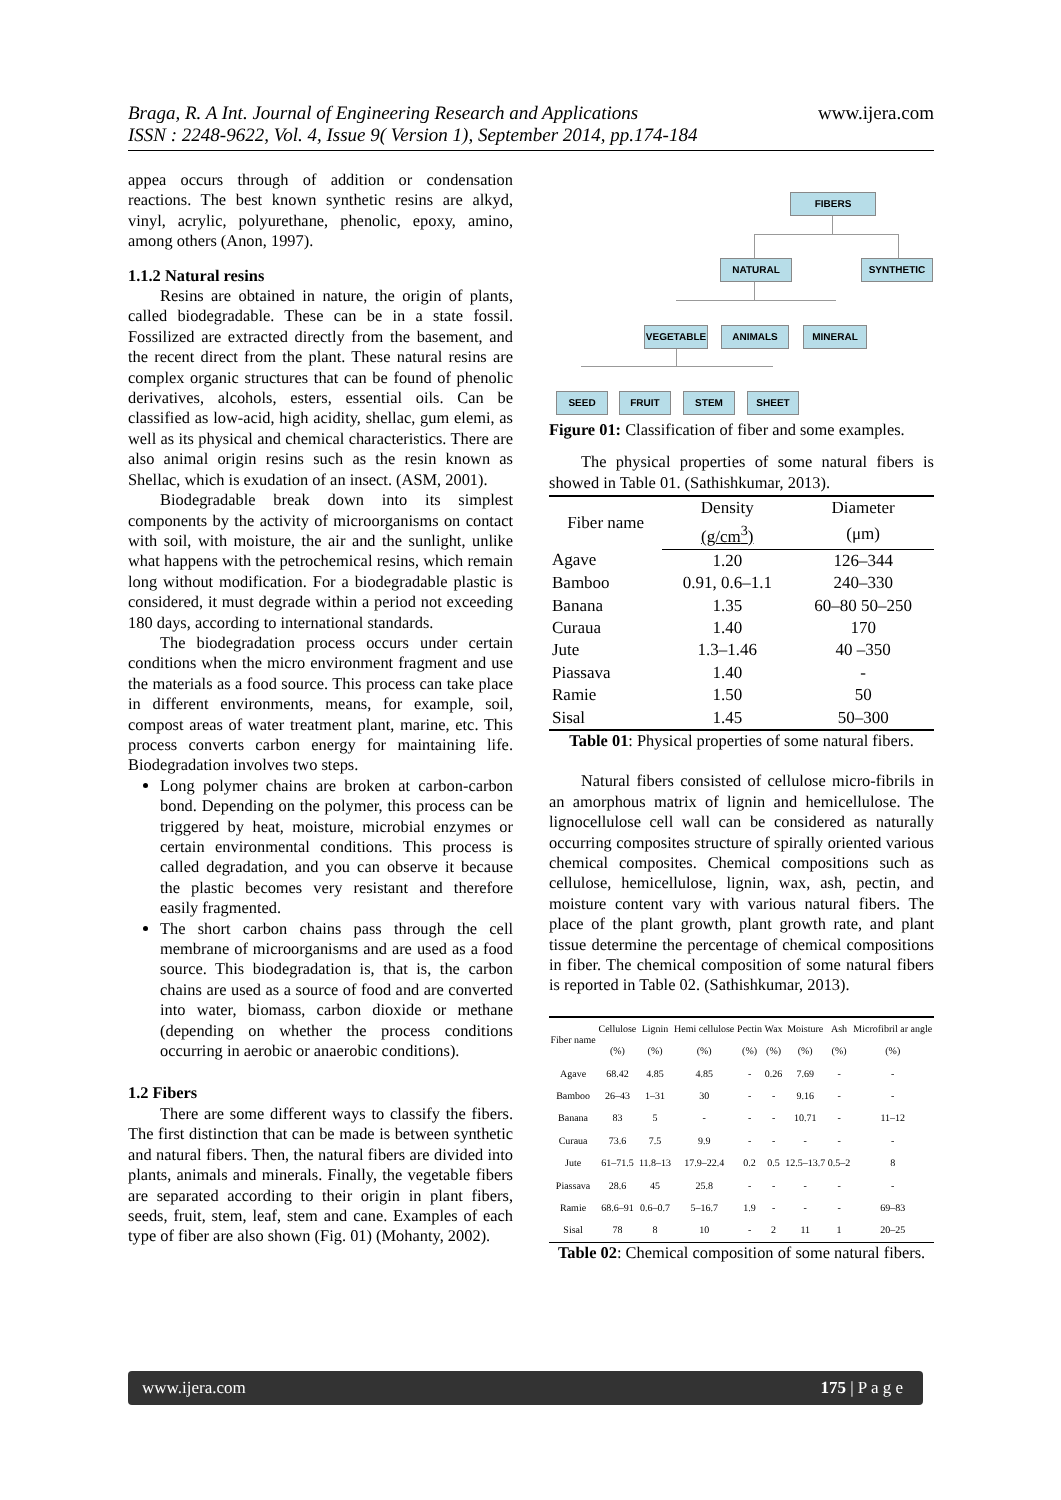www.ijera.com Braga, R. A Int. Journal of Engineering Research and Applications
ISSN : 2248-9622, Vol. 4, Issue 9( Version 1), September 2014, pp.174-184
appea occurs through of addition or condensation reactions. The best known synthetic resins are alkyd, vinyl, acrylic, polyurethane, phenolic, epoxy, amino, among others (Anon, 1997).
1.1.2 Natural resins
Resins are obtained in nature, the origin of plants, called biodegradable. These can be in a state fossil. Fossilized are extracted directly from the basement, and the recent direct from the plant. These natural resins are complex organic structures that can be found of phenolic derivatives, alcohols, esters, essential oils. Can be classified as low-acid, high acidity, shellac, gum elemi, as well as its physical and chemical characteristics. There are also animal origin resins such as the resin known as Shellac, which is exudation of an insect. (ASM, 2001).
Biodegradable break down into its simplest components by the activity of microorganisms on contact with soil, with moisture, the air and the sunlight, unlike what happens with the petrochemical resins, which remain long without modification. For a biodegradable plastic is considered, it must degrade within a period not exceeding 180 days, according to international standards.
The biodegradation process occurs under certain conditions when the micro environment fragment and use the materials as a food source. This process can take place in different environments, means, for example, soil, compost areas of water treatment plant, marine, etc. This process converts carbon energy for maintaining life. Biodegradation involves two steps.
Long polymer chains are broken at carbon-carbon bond. Depending on the polymer, this process can be triggered by heat, moisture, microbial enzymes or certain environmental conditions. This process is called degradation, and you can observe it because the plastic becomes very resistant and therefore easily fragmented.
The short carbon chains pass through the cell membrane of microorganisms and are used as a food source. This biodegradation is, that is, the carbon chains are used as a source of food and are converted into water, biomass, carbon dioxide or methane (depending on whether the process conditions occurring in aerobic or anaerobic conditions).
1.2 Fibers
There are some different ways to classify the fibers. The first distinction that can be made is between synthetic and natural fibers. Then, the natural fibers are divided into plants, animals and minerals. Finally, the vegetable fibers are separated according to their origin in plant fibers, seeds, fruit, stem, leaf, stem and cane. Examples of each type of fiber are also shown (Fig. 01) (Mohanty, 2002).
FIBERS
NATURAL SYNTHETIC
VEGETABLE ANIMALS MINERAL
SEED FRUIT STEM SHEET
Figure 01: Classification of fiber and some examples.
The physical properties of some natural fibers is showed in Table 01. (Sathishkumar, 2013).
| Fiber name | Density | Diameter |
| --- | --- | --- |
| | (g/cm<sup>3</sup>) | (μm) |
| Agave | 1.20 | 126–344 |
| Bamboo | 0.91, 0.6–1.1 | 240–330 |
| Banana | 1.35 | 60–80 50–250 |
| Curaua | 1.40 | 170 |
| Jute | 1.3–1.46 | 40 –350 |
| Piassava | 1.40 | - |
| Ramie | 1.50 | 50 |
| Sisal | 1.45 | 50–300 |
Table 01: Physical properties of some natural fibers.
Natural fibers consisted of cellulose micro-fibrils in an amorphous matrix of lignin and hemicellulose. The lignocellulose cell wall can be considered as naturally occurring composites structure of spirally oriented various chemical composites. Chemical compositions such as cellulose, hemicellulose, lignin, wax, ash, pectin, and moisture content vary with various natural fibers. The place of the plant growth, plant growth rate, and plant tissue determine the percentage of chemical compositions in fiber. The chemical composition of some natural fibers is reported in Table 02. (Sathishkumar, 2013).
| Fiber name | Cellulose | Lignin | Hemi cellulose | Pectin | Wax | Moisture | Ash | Microfibril ar angle |
| --- | --- | --- | --- | --- | --- | --- | --- | --- |
| | (%) | (%) | (%) | (%) | (%) | (%) | (%) | (%) |
| Agave | 68.42 | 4.85 | 4.85 | - | 0.26 | 7.69 | - | - |
| Bamboo | 26–43 | 1–31 | 30 | - | - | 9.16 | - | - |
| Banana | 83 | 5 | - | - | - | 10.71 | - | 11–12 |
| Curaua | 73.6 | 7.5 | 9.9 | - | - | - | - | - |
| Jute | 61–71.5 | 11.8–13 | 17.9–22.4 | 0.2 | 0.5 | 12.5–13.7 | 0.5–2 | 8 |
| Piassava | 28.6 | 45 | 25.8 | - | - | - | - | - |
| Ramie | 68.6–91 | 0.6–0.7 | 5–16.7 | 1.9 | - | - | - | 69–83 |
| Sisal | 78 | 8 | 10 | - | 2 | 11 | 1 | 20–25 |
Table 02: Chemical composition of some natural fibers.
www.ijera.com 175 | P a g e